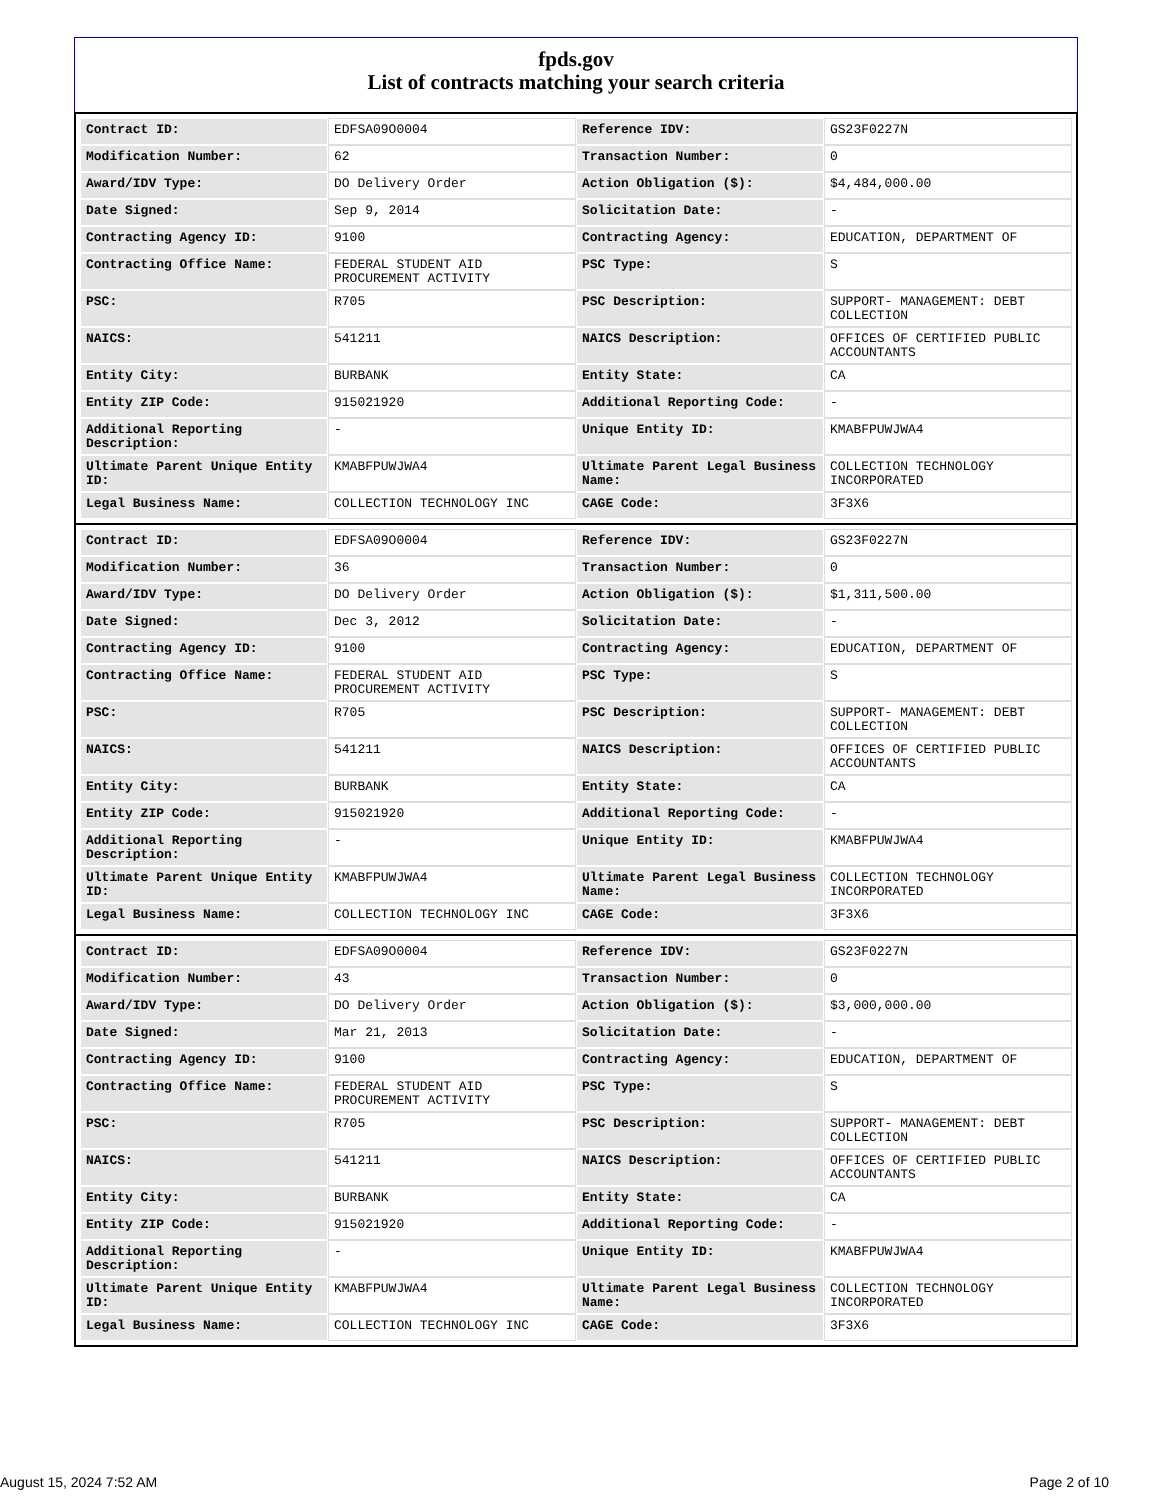fpds.gov
List of contracts matching your search criteria
| Contract ID: | EDFSA09O0004 | Reference IDV: | GS23F0227N |
| Modification Number: | 62 | Transaction Number: | 0 |
| Award/IDV Type: | DO Delivery Order | Action Obligation ($): | $4,484,000.00 |
| Date Signed: | Sep 9, 2014 | Solicitation Date: | - |
| Contracting Agency ID: | 9100 | Contracting Agency: | EDUCATION, DEPARTMENT OF |
| Contracting Office Name: | FEDERAL STUDENT AID PROCUREMENT ACTIVITY | PSC Type: | S |
| PSC: | R705 | PSC Description: | SUPPORT- MANAGEMENT: DEBT COLLECTION |
| NAICS: | 541211 | NAICS Description: | OFFICES OF CERTIFIED PUBLIC ACCOUNTANTS |
| Entity City: | BURBANK | Entity State: | CA |
| Entity ZIP Code: | 915021920 | Additional Reporting Code: | - |
| Additional Reporting Description: | - | Unique Entity ID: | KMABFPUWJWA4 |
| Ultimate Parent Unique Entity ID: | KMABFPUWJWA4 | Ultimate Parent Legal Business Name: | COLLECTION TECHNOLOGY INCORPORATED |
| Legal Business Name: | COLLECTION TECHNOLOGY INC | CAGE Code: | 3F3X6 |
| Contract ID: | EDFSA09O0004 | Reference IDV: | GS23F0227N |
| Modification Number: | 36 | Transaction Number: | 0 |
| Award/IDV Type: | DO Delivery Order | Action Obligation ($): | $1,311,500.00 |
| Date Signed: | Dec 3, 2012 | Solicitation Date: | - |
| Contracting Agency ID: | 9100 | Contracting Agency: | EDUCATION, DEPARTMENT OF |
| Contracting Office Name: | FEDERAL STUDENT AID PROCUREMENT ACTIVITY | PSC Type: | S |
| PSC: | R705 | PSC Description: | SUPPORT- MANAGEMENT: DEBT COLLECTION |
| NAICS: | 541211 | NAICS Description: | OFFICES OF CERTIFIED PUBLIC ACCOUNTANTS |
| Entity City: | BURBANK | Entity State: | CA |
| Entity ZIP Code: | 915021920 | Additional Reporting Code: | - |
| Additional Reporting Description: | - | Unique Entity ID: | KMABFPUWJWA4 |
| Ultimate Parent Unique Entity ID: | KMABFPUWJWA4 | Ultimate Parent Legal Business Name: | COLLECTION TECHNOLOGY INCORPORATED |
| Legal Business Name: | COLLECTION TECHNOLOGY INC | CAGE Code: | 3F3X6 |
| Contract ID: | EDFSA09O0004 | Reference IDV: | GS23F0227N |
| Modification Number: | 43 | Transaction Number: | 0 |
| Award/IDV Type: | DO Delivery Order | Action Obligation ($): | $3,000,000.00 |
| Date Signed: | Mar 21, 2013 | Solicitation Date: | - |
| Contracting Agency ID: | 9100 | Contracting Agency: | EDUCATION, DEPARTMENT OF |
| Contracting Office Name: | FEDERAL STUDENT AID PROCUREMENT ACTIVITY | PSC Type: | S |
| PSC: | R705 | PSC Description: | SUPPORT- MANAGEMENT: DEBT COLLECTION |
| NAICS: | 541211 | NAICS Description: | OFFICES OF CERTIFIED PUBLIC ACCOUNTANTS |
| Entity City: | BURBANK | Entity State: | CA |
| Entity ZIP Code: | 915021920 | Additional Reporting Code: | - |
| Additional Reporting Description: | - | Unique Entity ID: | KMABFPUWJWA4 |
| Ultimate Parent Unique Entity ID: | KMABFPUWJWA4 | Ultimate Parent Legal Business Name: | COLLECTION TECHNOLOGY INCORPORATED |
| Legal Business Name: | COLLECTION TECHNOLOGY INC | CAGE Code: | 3F3X6 |
August 15, 2024 7:52 AM Page 2 of 10